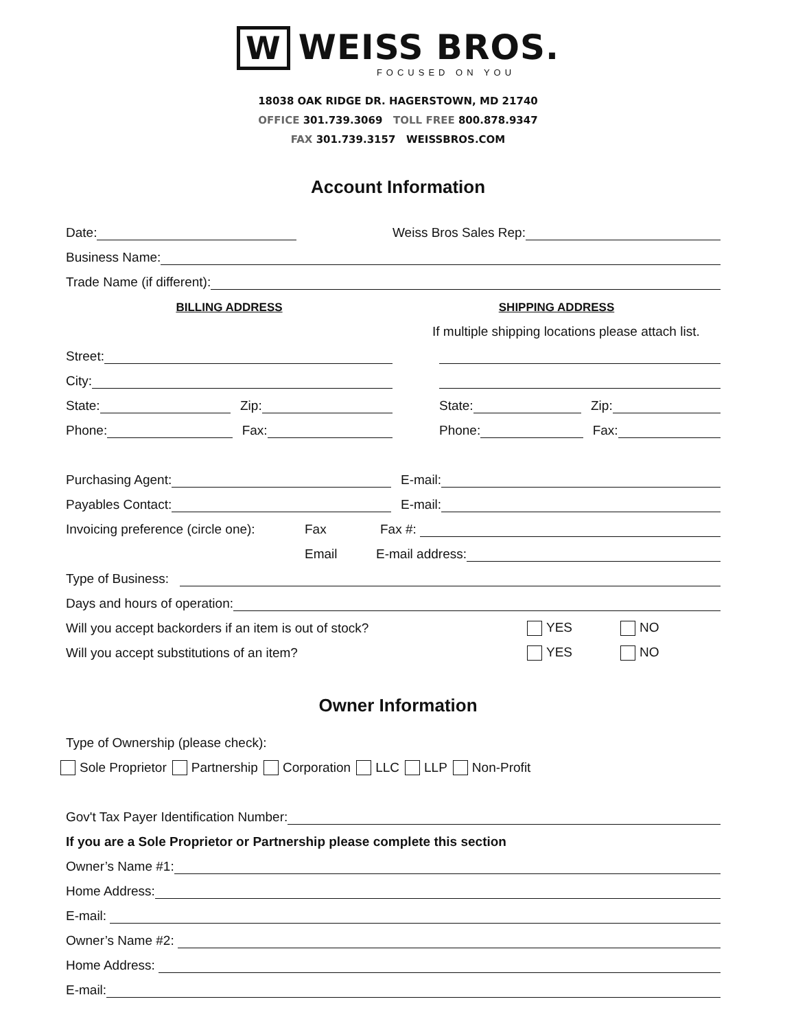W WEISS BROS.
FOCUSED ON YOU
18038 OAK RIDGE DR. HAGERSTOWN, MD 21740
OFFICE 301.739.3069 TOLL FREE 800.878.9347
FAX 301.739.3157 WEISSBROS.COM
Account Information
Date:
Weiss Bros Sales Rep:
Business Name:
Trade Name (if different):
BILLING ADDRESS
SHIPPING ADDRESS
If multiple shipping locations please attach list.
Street:
City:
State: Zip:
State: Zip:
Phone: Fax:
Phone: Fax:
Purchasing Agent:
E-mail:
Payables Contact:
E-mail:
Invoicing preference (circle one): Fax
Fax #:
Email
E-mail address:
Type of Business:
Days and hours of operation:
Will you accept backorders if an item is out of stock? YES NO
Will you accept substitutions of an item? YES NO
Owner Information
Type of Ownership (please check):
Sole Proprietor Partnership Corporation LLC LLP Non-Profit
Gov't Tax Payer Identification Number:
If you are a Sole Proprietor or Partnership please complete this section
Owner’s Name #1:
Home Address:
E-mail:
Owner’s Name #2:
Home Address:
E-mail: